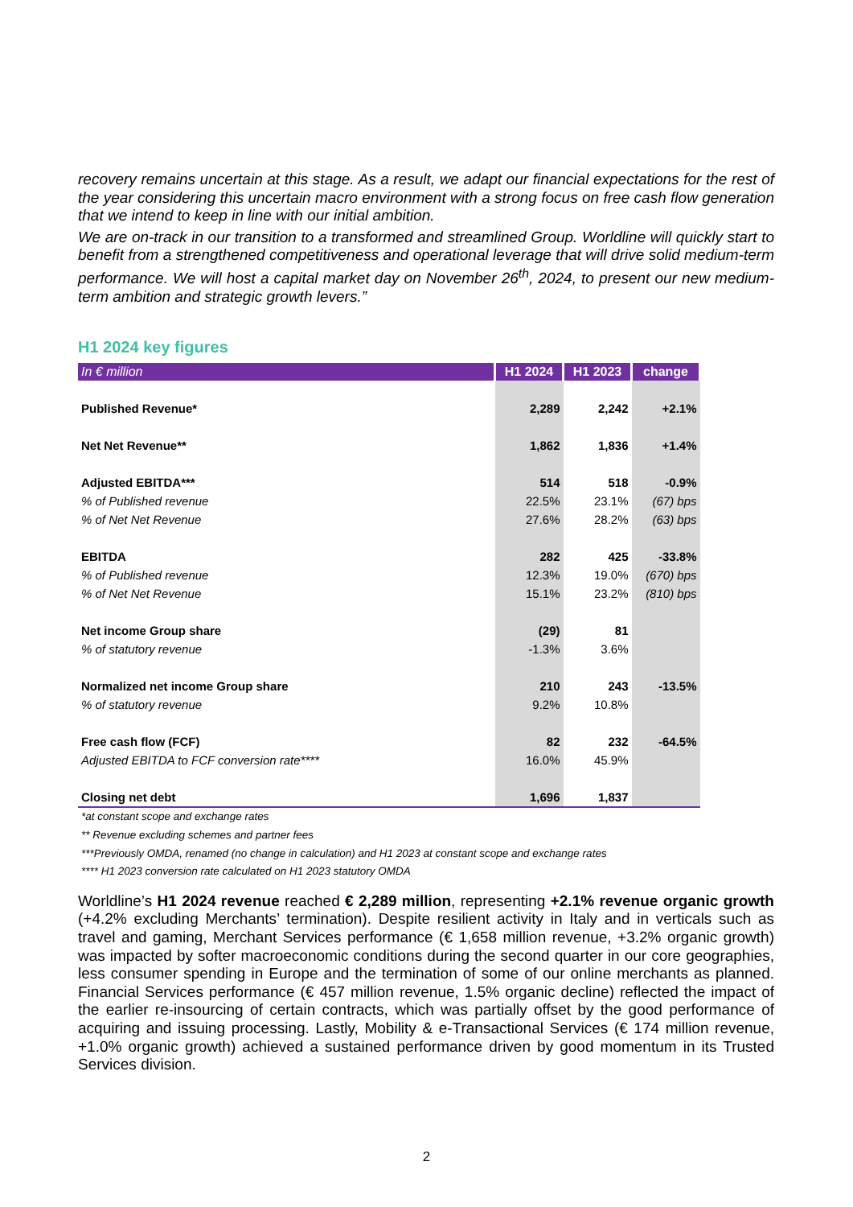recovery remains uncertain at this stage. As a result, we adapt our financial expectations for the rest of the year considering this uncertain macro environment with a strong focus on free cash flow generation that we intend to keep in line with our initial ambition.
We are on-track in our transition to a transformed and streamlined Group. Worldline will quickly start to benefit from a strengthened competitiveness and operational leverage that will drive solid medium-term performance. We will host a capital market day on November 26<sup>th</sup>, 2024, to present our new medium-term ambition and strategic growth levers.”
H1 2024 key figures
| In € million | H1 2024 | H1 2023 | change |
| --- | --- | --- | --- |
| Published Revenue* | 2,289 | 2,242 | +2.1% |
| Net Net Revenue** | 1,862 | 1,836 | +1.4% |
| Adjusted EBITDA*** | 514 | 518 | -0.9% |
| % of Published revenue | 22.5% | 23.1% | (67) bps |
| % of Net Net Revenue | 27.6% | 28.2% | (63) bps |
| EBITDA | 282 | 425 | -33.8% |
| % of Published revenue | 12.3% | 19.0% | (670) bps |
| % of Net Net Revenue | 15.1% | 23.2% | (810) bps |
| Net income Group share | (29) | 81 | |
| % of statutory revenue | -1.3% | 3.6% | |
| Normalized net income Group share | 210 | 243 | -13.5% |
| % of statutory revenue | 9.2% | 10.8% | |
| Free cash flow (FCF) | 82 | 232 | -64.5% |
| Adjusted EBITDA to FCF conversion rate**** | 16.0% | 45.9% | |
| Closing net debt | 1,696 | 1,837 | |
*at constant scope and exchange rates
** Revenue excluding schemes and partner fees
***Previously OMDA, renamed (no change in calculation) and H1 2023 at constant scope and exchange rates
**** H1 2023 conversion rate calculated on H1 2023 statutory OMDA
Worldline’s H1 2024 revenue reached € 2,289 million, representing +2.1% revenue organic growth (+4.2% excluding Merchants’ termination). Despite resilient activity in Italy and in verticals such as travel and gaming, Merchant Services performance (€ 1,658 million revenue, +3.2% organic growth) was impacted by softer macroeconomic conditions during the second quarter in our core geographies, less consumer spending in Europe and the termination of some of our online merchants as planned. Financial Services performance (€ 457 million revenue, 1.5% organic decline) reflected the impact of the earlier re-insourcing of certain contracts, which was partially offset by the good performance of acquiring and issuing processing. Lastly, Mobility & e-Transactional Services (€ 174 million revenue, +1.0% organic growth) achieved a sustained performance driven by good momentum in its Trusted Services division.
2